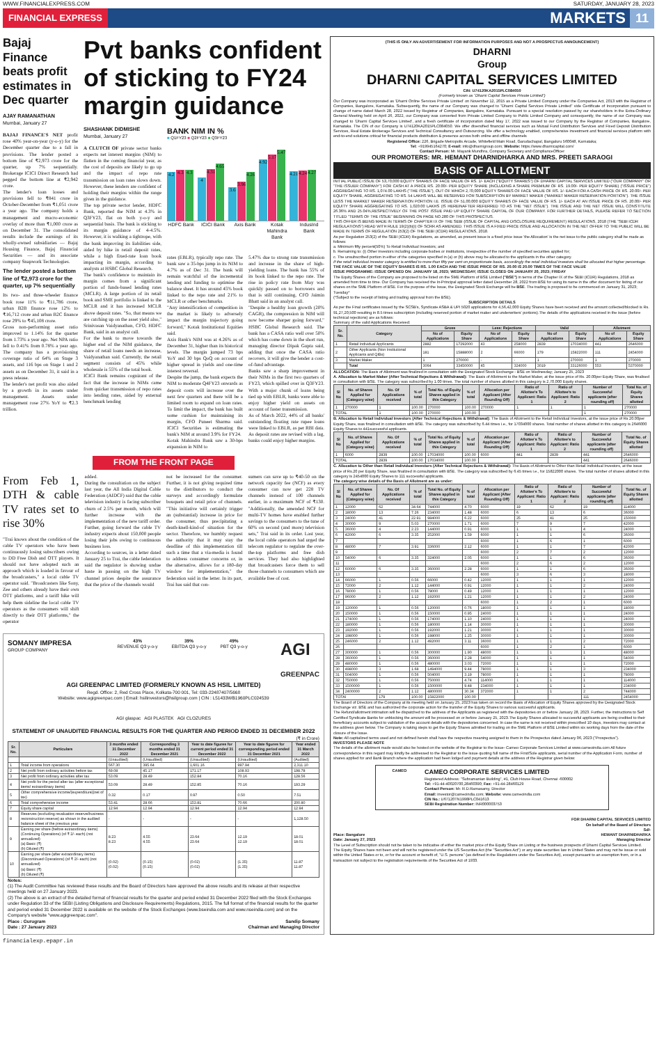WWW.FINANCIALEXPRESS.COM SATURDAY, JANUARY 28, 2023
FINANCIAL EXPRESS
MARKETS
11
Bajaj Finance beats profit estimates in Dec quarter
AJAY RAMANATHAN
Mumbai, January 27
BAJAJ FINANCE'S NET profit rose 40% year-on-year (y-o-y) for the December quarter due to a fall in provisions. The lender posted a bottom line of ₹2,973 crore for the quarter, up 7% sequentially. Brokerage ICICI Direct Research had pegged the bottom line at ₹2,942 crore.
The lender's loan losses and provisions fell to ₹841 crore in October-December from ₹1,051 crore a year ago. The company holds a management and macro-economic overlay of more than ₹1,000 crore as on December 31. The consolidated results include the earnings of its wholly-owned subsidiaries — Bajaj Housing Finance, Bajaj Financial Securities — and its associate company Snapwork Technologies.
The lender posted a bottom line of ₹2,973 crore for the quarter, up 7% sequentially
Its two- and three-wheeler finance book rose 11% to ₹11,786 crore, urban B2B finance rose 12% to ₹16,712 crore and urban B2C finance rose 29% to ₹45,108 crore.
Gross non-performing asset ratio improved to 1.14% for the quarter from 1.73% a year ago. Net NPA ratio fell to 0.41% from 0.78% a year ago. The company has a provisioning coverage ratio of 64% on Stage 3 assets, and 116 bps on Stage 1 and 2 assets as on December 31, it said in a press release.
The lender's net profit was also aided by a growth in its assets under management. Assets under management rose 27% YoY to ₹2.3 trillion.
Pvt banks confident of sticking to FY24 margin guidance
SHASHANK DIDMISHE
Mumbai, January 27
A CLUTCH OF private sector banks expects net interest margins (NIM) to flatten in the coming financial year, as the cost of deposits are likely to go up and the impact of repo rate transmission on loan rates slows down. However, these lenders are confident of holding their margins within the range given in the guidance.
The top private sector lender, HDFC Bank, reported the NIM at 4.3% in Q3FY23, flat on both y-o-y and sequential basis. The bank is sticking to its margin guidance of 4-4.5%. However, it is walking a tightrope, with the bank improving its liabilities side, aided by hike in retail deposit rates, while a high fixed-rate loan book impacting its margin, according to analysts at HSBC Global Research.
The bank's confidence to maintain its margin comes from a significant portion of funds-based lending rates (MCLR). A large portion of its retail book and SME portfolio is linked to the MCLR and it has increased MCLR above deposit rates. "So, that means we are catching up on the asset yield also," Srinivasan Vaidyanathan, CFO, HDFC Bank, said in an analyst call.
For the bank to move towards the higher end of the NIM guidance, the share of retail loans needs an increase, Vaidyanathan said. Currently, the retail segment consists of 45% while wholesale is 55% of the total book.
ICICI Bank remains cognizant of the fact that the increase in NIMs came from quicker transmission of repo rates into lending rates, aided by external benchmark lending
BANK NIM IN %
■ Q1FY23 ■ Q2FY23 ■ Q3FY23
4.2
4.3
4.3
4
4.31
4.65
3.6
3.96
4.26
4.92
5.17
5.47
4.21
4.24
4.27
HDFC Bank ICICI Bank Axis Bank Kotak Mahindra Bank IndusInd Bank
rates (EBLR), typically repo rate. The bank saw a 35-bps jump in its NIM to 4.7% as of Dec 31. The bank will remain watchful of the incremental lending and funding to optimise the balance sheet. It has around 45% book linked to the repo rate and 21% to MCLR or other benchmarks.
"Any intensification of competition in the market is likely to adversely impact the margin trajectory going forward," Kotak Institutional Equities said.
Axis Bank's NIM was at 4.26% as of December 31, higher than its historical levels. The margin jumped 73 bps YoY and 30 bps QoQ on account of higher spread in yields and one-time interest reversal.
Despite the jump, the bank expects the NIM to moderate Q4FY23 onwards as deposit costs will increase over the next few quarters and there will be a limited room to expand on loan rates. To limit the impact, the bank has built some cushion for maintaining its margin, CFO Puneet Sharma said. ICICI Securities is estimating the bank's NIM at around 3.9% for FY24.
Kotak Mahindra Bank saw a 30-bps expansion in NIM to
5.47% due to strong rate transmission and increase in the share of high-yielding loans. The bank has 55% of its book linked to the repo rate. The rise in policy rate from May was quickly passed on to borrowers and that is still continuing, CFO Jaimin Bhatt said in an analyst call.
"Despite a healthy loan growth (20% CAGR), the compression in NIM will now become sharper going forward," HSBC Global Research said. The bank has a CASA ratio well over 50% which has come down in the short run, managing director Dipak Gupta said, adding that once the CASA ratio recovers, it will give the lender a cost-of-fund advantage.
Banks saw a sharp improvement in their NIMs in the first two quarters of FY23, which spilled over in Q3FY23. With a major chunk of loans being tied up with EBLR, banks were able to enjoy higher yield on assets on account of faster transmission.
As of March 2022, 44% of all banks' outstanding floating rate rupee loans were linked to EBLR, as per RBI data. As deposit rates are revised with a lag, banks could enjoy higher margins.
FROM THE FRONT PAGE
From Feb 1, DTH & cable TV rates set to rise 30%
"Trai knows about the condition of the cable TV operators who have been continuously losing subscribers owing to DD Free Dish and OTT players. It should not have adopted such an approach which is loaded in favour of the broadcasters," a local cable TV operator said. "Broadcasters like Sony, Zee and others already have their own OTT platforms, and a tariff hike will help them sideline the local cable TV operators as the consumers will shift directly to their OTT platforms," the operator
added.
During the consultation on the subject last year, the All India Digital Cable Federation (AIDCF) said that the cable television industry is facing subscriber churn of 2.5% per month, which will further increase with the implementation of the new tariff order. Further, going forward the cable TV industry expects about 150,000 people losing their jobs owing to continuous business loss.
According to sources, in a letter dated January 25 to Trai, the cable federation said the regulator is showing undue haste in passing on the high TV channel prices despite the assurance that the price of the channels would
not be increased for the consumer. Further, it is not giving required time to the distributors to conduct the surveys and accordingly formulate bouquets and retail price of channels. "This initiative will certainly trigger an (substantial) increase in price for the consumer, thus precipitating a death-knell-kind-of situation for the sector. Therefore, we humbly request the authority that it may stay the deadline of this implementation till such a time that a via-media is found to address consumer concerns or, in the alternative, allows for a 180-day window for implementation," the federation said in the letter. In its part, Trai has said that con-
sumers can save up to ₹40-50 on the network capacity fee (NCF) as every consumer can now get 228 TV channels instead of 100 channels earlier, in a maximum NCF of ₹130. "Additionally, the amended NCF for multi-TV homes have enabled further savings to the consumers to the tune of 60% on second (and more) television sets," Trai said in its order. Last year, the local cable operators had urged the telecom regulator to regulate the over-the-top platforms and free dish services. They had also highlighted that broadcasters force them to sell those channels to consumers which are available free of cost.
SOMANY IMPRESA
GROUP COMPANY
43%
REVENUE Q3 y-o-y
39%
EBITDA Q3 y-o-y
49%
PBT Q3 y-o-y
AGI
GREENPAC
AGI GREENPAC LIMITED (FORMERLY KNOWN AS HSIL LIMITED)
Regd. Office: 2, Red Cross Place, Kolkata-700 001, Tel: 033-22487407/5668
Website: www.agigreenpac.com | Email: hsilinvestors@hsilgroup.com | CIN : L51433WB1960PLC024539
AGI glaspac AGI PLASTEK AGI CLOZURES
STATEMENT OF UNAUDITED FINANCIAL RESULTS FOR THE QUARTER AND PERIOD ENDED 31 DECEMBER 2022
(₹ in Crore)
| Sr. No. | Particulars | 3 months ended 31 December 2022 | Corresponding 3 months ended 31 December 2021 | Year to date figures for current period ended 31 December 2022 | Year to date figures for corresponding period ended 31 December 2021 | Year ended 31 March 2022 |
| --- | --- | --- | --- | --- | --- | --- |
| | | (Unaudited) | (Unaudited) | (Unaudited) | (Unaudited) | (Audited) |
| 1 | Total income from operations | 567.30 | 395.64 | 1,601.16 | 997.94 | 2,311.10 |
| 2 | Net profit from ordinary activities before tax | 69.08 | 45.17 | 171.17 | 108.93 | 198.78 |
| 3 | Net profit from ordinary activities after tax | 53.09 | 28.49 | 152.84 | 70.16 | 128.56 |
| 4 | Net profit for the period after tax (after exceptional items/ extraordinary items) | 53.09 | 28.49 | 152.85 | 70.16 | 193.29 |
| 5 | Other comprehensive income/(expenditure)(net of tax) | 0.32 | 0.17 | 0.97 | 0.50 | 7.51 |
| 6 | Total comprehensive income | 53.41 | 28.66 | 153.81 | 70.66 | 200.80 |
| 7 | Equity share capital | 12.94 | 12.94 | 12.94 | 12.94 | 12.94 |
| 8 | Reserves (excluding revaluation reserve/business reconstruction reserve) as shown in the audited balance sheet of the previous year | - | - | - | - | 1,128.50 |
| 9 | Earning per share (before extraordinary items) (Continuing Operations) (of ₹ 2/- each) (not annualized) (a) Basic (₹) (b) Diluted (₹) | 8.23 8.23 | 4.55 4.55 | 23.64 23.64 | 12.19 12.19 | 18.01 18.01 |
| 10 | Earning per share (after extraordinary items) (Discontinued Operations) (of ₹ 2/- each) (not annualized) (a) Basic (₹) (b) Diluted (₹) | (0.02) (0.02) | (0.15) (0.15) | (0.02) (0.02) | (1.35) (1.35) | 11.87 11.87 |
Notes:
(1) The Audit Committee has reviewed these results and the Board of Directors have approved the above results and its release at their respective meetings held on 27 January 2023.
(2) The above is an extract of the detailed format of financial results for the quarter and period ended 31 December 2022 filed with the Stock Exchanges under Regulation 33 of the SEBI (Listing Obligations and Disclosure Requirements) Regulations, 2015. The full format of the financial results for the quarter and period ended 31 December 2022 is available on the website of the Stock Exchanges (www.bseindia.com and www.nseindia.com) and on the Company's website "www.agigreenpac.com".
Place : Gurugram
Date : 27 January 2023
Sandip Somany
Chairman and Managing Director
(THIS IS ONLY AN ADVERTISEMENT FOR INFORMATION PURPOSES AND NOT A PROSPECTUS ANNOUNCEMENT)
DHARNI
Group
DHARNI CAPITAL SERVICES LIMITED
CIN: U74120KA2015PLC084050
(Formerly known as "Dharni Capital Services Private Limited")
Our Company was incorporated as 'Dharni Online Services Private Limited' on November 12, 2015 as a Private Limited Company under the Companies Act, 2013 with the Registrar of Companies, Bangalore, Karnataka. Subsequently, the name of our Company was changed to "Dharni Capital Services Private Limited" vide Certificate of Incorporation pursuant to change of name dated March 28, 2022 issued by Registrar of Companies, Bangalore, Karnataka. Pursuant to a special resolution passed by our shareholders in the Extra-Ordinary General Meeting held on April 26, 2022, our Company was converted from Private Limited Company to Public Limited Company and consequently, the name of our Company was changed to 'Dharni Capital Services Limited', and a fresh certificate of incorporation dated May 17, 2022 was issued to our Company by the Registrar of Companies, Bangalore, Karnataka. The CIN of our Company is U74120KA2015PLC084050. We offer diversified financial services such as Mutual Fund Distribution Services and Fixed Deposit Distribution Services, Real Estate Brokerage Services and Technical Consultancy and Outsourcing. We offer a technology enabled, comprehensive investment and financial services platform with end-to-end solutions critical for financial products distribution & presence across both online and offline channels
Registered Office: 226, Brigade Metropolis Arcade, Whitefield Main Road, Garudachapal, Bangaluru 560048, Karnataka;
Tel: +919945164270; E-mail: info@dharnigroup.com; Website: https://www.dharnicapital.com/
Contact Person: Mr. Mayank Mundhra, Company Secretary and ComplianceOfficer
OUR PROMOTERS: MR. HEMANT DHARNIDHARKA AND MRS. PREETI SARAOGI
BASIS OF ALLOTMENT
INITIAL PUBLIC ISSUE OF 53,70,000 EQUITY SHARES OF FACE VALUE OF RS. 1/- EACH ("EQUITY SHARES") OF DHARNI CAPITAL SERVICES LIMITED ("OUR COMPANY" OR "THE ISSUER COMPANY") FOR CASH AT A PRICE RS. 20.00/- PER EQUITY SHARE (INCLUDING A SHARE PREMIUM OF RS. 19.00/- PER EQUITY SHARE) ("ISSUE PRICE") AGGREGATING TO RS. 1,074.00 LAKHS ("THE ISSUE"), OUT OF WHICH 2,70,000 EQUITY SHARES OF FACE VALUE OF RS. 1/- EACH FOR A CASH PRICE OF RS. 20.00/- PER EQUITY SHARE, AGGREGATING TO RS. 54 LAKHS WILL BE RESERVED FOR SUBSCRIPTION BY MARKET MAKER ("MARKET MAKER RESERVATION PORTION"). THE ISSUE LESS THE MARKET MAKER RESERVATION PORTION I.E. ISSUE OF 51,00,000 EQUITY SHARES OF FACE VALUE OF RS. 1/- EACH AT AN ISSUE PRICE OF RS. 20.00/- PER EQUITY SHARE AGGREGATING TO RS. 1,020.00 LAKHS (IS HEREINAFTER REFERRED TO AS THE "NET ISSUE"). THE ISSUE AND THE NET ISSUE WILL CONSTITUTE 26.36% AND 25.04%,RESPECTIVELY OF THE POST ISSUE PAID UP EQUITY SHARE CAPITAL OF OUR COMPANY. FOR FURTHER DETAILS, PLEASE REFER TO SECTION TITLED "TERMS OF THE ISSUE" BEGINNING ON PAGE NO.280 OF THIS PROSPECTUS.
THIS OFFER IS BEING MADE IN TERMS OF CHAPTER IX OF THE SEBI (ISSUE OF CAPITAL AND DISCLOSURE REQUIREMENT) REGULATIONS, 2018 (THE "SEBI ICDR REGULATIONS") READ WITH RULE 19(2)(b)(i) OF SCRR AS AMENDED. THIS ISSUE IS A FIXED PRICE ISSUE AND ALLOCATION IN THE NET OFFER TO THE PUBLIC WILL BE MADE IN TERMS OF REGULATION 253(2) OF THE SEBI (ICDR) REGULATIONS, 2018.
As per Regulation 253(2) of the SEBI (ICDR) Regulations, as amended, as present issue is a fixed price issue 'the Allocation' is the net issue to the public category shall be made as follows:
a. Minimum fifty percent(50%) To Retail Individual Investors; and
b. Remaining to: (i) Other investors including corporate bodies or institutions, irrespective of the number of specified securities applied for;
c. The unsubscribed portion in either of the categories specified in (a) or (b) above may be allocated to the applicants in the other category.
If the retail individual investor category is entitled to more than fifty per cent on proportionate basis, accordingly the retail individual investors shall be allocated that higher percentage.
THE FACE VALUE OF THE EQUITY SHARES IS RS. 1.00 EACH AND THE ISSUE PRICE OF RS. 20.00 IS 20.00 TIMES OF THE FACE VALUE
ISSUE PROGRAMME: ISSUE OPENED ON: JANUARY 18, 2023; WEDNESDAY; ISSUE CLOSED ON JANUARY 20, 2023; FRIDAY
The Equity Shares of the Company are proposed to be listed on the SME Platform of BSE Limited ("BSE") in terms of the Chapter IX of the SEBI (ICDR) Regulations, 2018 as amended from time to time. Our Company has received the In-Principal approval letter dated December 28, 2022 from BSE for using its name in the offer document for listing of our shares on the SME Platform of BSE. For the purpose of the Issue, the Designated Stock Exchange will be BSE. The trading is proposed to be commenced on January 31, 2023; Tuesday*
(*Subject to the receipt of listing and trading approval from the BSE).
SUBSCRIPTION DETAILS
As per the Final certificates issued by the SCSB's, Syndicate ASBA & UPI 5020 applications for 4,56,42,000 Equity Shares have been received and the amount collected/blocked is Rs. 91,27,20,500 resulting in 8.5 times subscription (including reserved portion of market maker and underwriters' portions).The details of the applications received in the issue (before technical rejections) are as follows:
Summary of the valid Applications Received:
| Sr. No. | Category | Gross | | Less: Rejections | | Valid | | Allotment | |
| --- | --- | --- | --- | --- | --- | --- | --- | --- | --- |
| | | No of Applications | Equity Share | No of Applications | Equity Share | No of Applications | Equity Share | No of Applications | Equity Share |
| 1 | Retail Individual Applicants | 2882 | 17292000 | 43 | 258000 | 2839 | 17034000 | 441 | 2646000 |
| 2 | Other Applicants (Non Institutional Applicants and QIBs) | 181 | 15888000 | 2 | 66000 | 179 | 15822000 | 111 | 2454000 |
| 3 | Market Maker | 1 | 270000 | - | - | 1 | 270000 | 1 | 270000 |
| | Total | 3064 | 33450000 | 45 | 324000 | 3019 | 33126000 | 553 | 5370000 |
ALLOCATION: The Basis of Allotment was finalized in consultation with the Designated Stock Exchange - BSE on Wednesday; January 25, 2023
A. Allocation to Market Maker (After Technical Rejections & Withdrawal): The Basis of Allotment to the Market Maker, at the issue price of Rs. 20.00per Equity Share, was finalised in consultation with BSE. The category was subscribed by 1.00 times. The total number of shares allotted in this category is 2,70,000 Equity shares.
| Sl No | No. of Shares Applied for (Category wise) | No. Of Applications received | % of total | Total No. of Equity Shares applied in this Category | % of total | Allocation per Applicant (After Rounding Off) | Ratio of Allottee's To Applicant: Ratio 1 | Ratio of Allottee's to Applicant: Ratio 2 | Number of Successful applicants (after rounding off) | Total No. of Equity Shares allotted |
| --- | --- | --- | --- | --- | --- | --- | --- | --- | --- | --- |
| 1 | 270000 | 1 | 100.00 | 270000 | 100.00 | 270000 | 1 | 1 | 1 | 270000 |
| TOTAL | | 1 | 100.00 | 270000 | 100.00 | | | | 1 | 270000 |
B. Allocation to Retail Individual Investors (After Technical Rejections & Withdrawal): The Basis of Allotment to the Retail Individual Investors, at the issue price of Rs 20.00per Equity Share, was finalized in consultation with BSE. The category was subscribed by 6.44 times i.e., for 17034000 shares. Total number of shares allotted in this category is 2646000 Equity Shares to 441successful applicants.
| Sl No | No. of Shares Applied for (Category wise) | No. Of Applications received | % of total | Total No. of Equity Shares applied in this Category | % of total | Allocation per Applicant (After Rounding Off) | Ratio of Allottee's To Applicant: Ratio 1 | Ratio of Allottee's to Applicant: Ratio 2 | Number of Successful applicants (after rounding off) | Total No. of Equity Shares allotted |
| --- | --- | --- | --- | --- | --- | --- | --- | --- | --- | --- |
| 1 | 6000 | 2839 | 100.00 | 17034000 | 100.00 | 6000 | 441 | 2839 | 441 | 2646000 |
| TOTAL | | 2839 | 100.00 | 17034000 | 100.00 | | | | 441 | 2646000 |
C. Allocation to Other than Retail Individual Investors (After Technical Rejections & Withdrawal): The Basis of Allotment to Other than Retail Individual Investors, at the issue price of Rs.20 per Equity Share, was finalized in consultation with BSE. The category was subscribed by 6.45 times i.e., for 15822000 shares. The total number of shares allotted in this category is 2454000 Equity Shares to 111 successful applicants.
The category wise details of the Basis of Allotment are as under:
| Sl No | No. of Shares Applied for (Category wise) | No. Of Applications received | % of total | Total No. of Equity Shares applied in this Category | % of total | Allocation per Applicant (After Rounding Off) | Ratio of Allottee's To Applicant: Ratio 1 | Ratio of Allottee's to Applicant: Ratio 2 | Number of Successful applicants (after rounding off) | Total No. of Equity Shares allotted |
| --- | --- | --- | --- | --- | --- | --- | --- | --- | --- | --- |
| 1 | 12000 | 62 | 34.64 | 744000 | 4.70 | 6000 | 19 | 62 | 19 | 114000 |
| 2 | 18000 | 13 | 7.26 | 234000 | 1.48 | 6000 | 6 | 13 | 6 | 36000 |
| 3 | 24000 | 41 | 22.91 | 984000 | 6.22 | 6000 | 25 | 41 | 25 | 150000 |
| 4 | 30000 | 9 | 5.03 | 270000 | 1.71 | 6000 | 7 | 9 | 7 | 42000 |
| 5 | 36000 | 4 | 2.23 | 144000 | 0.91 | 6000 | 1 | 1 | 4 | 24000 |
| 6 | 42000 | 6 | 3.35 | 252000 | 1.59 | 6000 | 1 | 1 | 6 | 36000 |
| 7 | | | | | | 6000 | 1 | 6 | 1 | 6000 |
| 8 | 48000 | 7 | 3.91 | 336000 | 2.12 | 6000 | 1 | 1 | 7 | 42000 |
| 9 | | | | | | 6000 | 2 | 7 | 2 | 12000 |
| 10 | 54000 | 6 | 3.35 | 324000 | 2.05 | 6000 | 1 | 1 | 6 | 36000 |
| 11 | | | | | | 6000 | 2 | 6 | 2 | 12000 |
| 12 | 60000 | 6 | 3.35 | 360000 | 2.28 | 6000 | 1 | 1 | 6 | 36000 |
| 13 | | | | | | 6000 | 3 | 6 | 3 | 18000 |
| 14 | 66000 | 1 | 0.56 | 66000 | 0.42 | 12000 | 1 | 1 | 1 | 12000 |
| 15 | 72000 | 2 | 1.12 | 144000 | 0.91 | 12000 | 1 | 1 | 2 | 24000 |
| 16 | 78000 | 1 | 0.56 | 78000 | 0.49 | 12000 | 1 | 1 | 1 | 12000 |
| 17 | 96000 | 2 | 1.12 | 192000 | 1.21 | 12000 | 1 | 1 | 2 | 24000 |
| 18 | | | | | | 6000 | 1 | 2 | 1 | 6000 |
| 19 | 120000 | 1 | 0.56 | 120000 | 0.76 | 18000 | 1 | 1 | 1 | 18000 |
| 20 | 150000 | 1 | 0.56 | 150000 | 0.95 | 24000 | 1 | 1 | 1 | 24000 |
| 21 | 174000 | 1 | 0.56 | 174000 | 1.10 | 24000 | 1 | 1 | 1 | 24000 |
| 22 | 180000 | 1 | 0.56 | 180000 | 1.14 | 30000 | 1 | 1 | 1 | 30000 |
| 23 | 192000 | 1 | 0.56 | 192000 | 1.21 | 30000 | 1 | 1 | 1 | 30000 |
| 24 | 198000 | 1 | 0.56 | 198000 | 1.25 | 30000 | 1 | 1 | 1 | 30000 |
| 25 | 246000 | 2 | 1.12 | 492000 | 3.11 | 36000 | 1 | 1 | 2 | 72000 |
| 26 | | | | | | 6000 | 1 | 2 | 1 | 6000 |
| 27 | 300000 | 1 | 0.56 | 300000 | 1.90 | 48000 | 1 | 1 | 1 | 48000 |
| 28 | 360000 | 1 | 0.56 | 360000 | 2.28 | 54000 | 1 | 1 | 1 | 54000 |
| 29 | 480000 | 1 | 0.56 | 480000 | 3.03 | 72000 | 1 | 1 | 1 | 72000 |
| 30 | 498000 | 3 | 1.68 | 1494000 | 9.44 | 78000 | 1 | 1 | 3 | 234000 |
| 31 | 504000 | 1 | 0.56 | 504000 | 3.19 | 78000 | 1 | 1 | 1 | 78000 |
| 32 | 750000 | 1 | 0.56 | 750000 | 4.74 | 114000 | 1 | 1 | 1 | 114000 |
| 33 | 1500000 | 1 | 0.56 | 1500000 | 9.48 | 234000 | 1 | 1 | 1 | 234000 |
| 34 | 2400000 | 2 | 1.12 | 4800000 | 30.34 | 372000 | 1 | 1 | 2 | 744000 |
| TOTAl | | 179 | 100.00 | 15822000 | 100.00 | | | | 111 | 2454000 |
The Board of Directors of the Company at its meeting held on January 25, 2023 has taken on record the Basis of Allocation of Equity Shares approved by the Designated Stock Exchange viz. BSE and has authorized the corporate action for the transfer of the Equity Shares to various successful applicants.
The Refund/allotment intimation will be dispatched to the address of the Applicants as registered with the depositories on or before January 28, 2023. Further, the instructions to Self Certified Syndicate Banks for unblocking the amount will be processed on or before January 25, 2023.The Equity Shares allocated to successful applicants are being credited to their beneficiary accounts subject to validation of the account details with the depositories concerned. In case the same is not received within prescribed 10 days, investors may contact at the address given below. The Company is taking steps to get the Equity Shares admitted for trading on the SME Platform of BSE Limited within six working days from the date of the closure of the Issue.
Note: All capitalized terms used and not defined herein shall have the respective meaning assigned to them in the Prospectus dated January 06, 2023 ("Prospectus").
INVESTORS PLEASE NOTE
The details of the allotment made would also be hosted on the website of the Registrar to the Issue- Cameo Corporate Services Limited at www.cameoindia.com All future correspondence in this regard may kindly be addressed to the Registrar to the Issue quoting full name of the First/Sole applicants, serial number of the Application Form, number of shares applied for and Bank Branch where the application had been lodged and payment details at the address of the Registrar given below:
CAMEO
CAMEO CORPORATE SERVICES LIMITED
Registered Address: "Subramanian Building", #1, Club House Road, Chennai -600002
Tel: +91-44-40020700,28460390; Fax: +91-44-28460129
Contact Person: Mr. R.D.Ramasamy, Director
Email: investor@cameoindia.com; Website: www.cameoindia.com
CIN No.: U67120TN1998PLC041613
SEBI Registration Number: INR000003753
Place: Bangalore
Date: January 27, 2023
FOR DHARNI CAPITAL SERVICES LIMITED
On behalf of the Board of Directors
Sd/-
HEMANT DHARNIDHARKA
Managing Director
The Level of Subscription should not be taken to be indicative of either the market price of the Equity Share on Listing or the business prospects of Dharni Capital Services Limited.
The Equity Shares have not been and will not be registered under the US Securities Act (the "Securities Act") or any state securities law in United States and may not be issue or sold within the United States or to, or for the account or benefit of, "U.S. persons" (as defined in the Regulations under the Securities Act), except pursuant to an exemption from, or in a transaction not subject to the registration requirements of the Securities Act of 1933.
financialexp.epapr.in